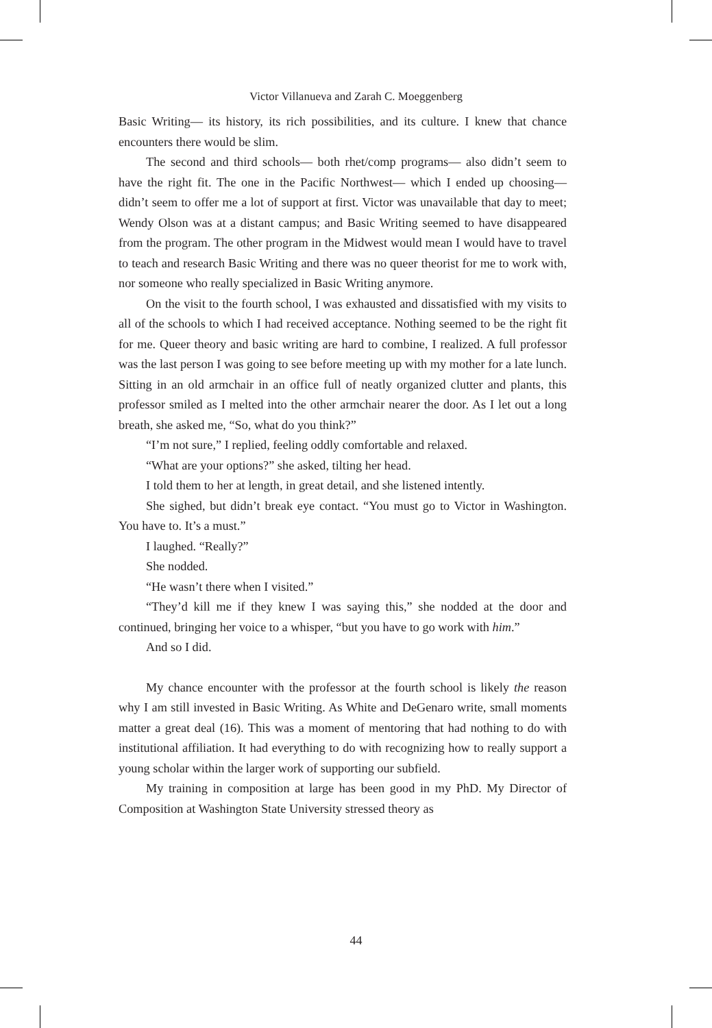Victor Villanueva and Zarah C. Moeggenberg
Basic Writing— its history, its rich possibilities, and its culture. I knew that chance encounters there would be slim.
The second and third schools— both rhet/comp programs— also didn’t seem to have the right fit. The one in the Pacific Northwest— which I ended up choosing— didn’t seem to offer me a lot of support at first. Victor was unavailable that day to meet; Wendy Olson was at a distant campus; and Basic Writing seemed to have disappeared from the program. The other program in the Midwest would mean I would have to travel to teach and research Basic Writing and there was no queer theorist for me to work with, nor someone who really specialized in Basic Writing anymore.
On the visit to the fourth school, I was exhausted and dissatisfied with my visits to all of the schools to which I had received acceptance. Nothing seemed to be the right fit for me. Queer theory and basic writing are hard to combine, I realized. A full professor was the last person I was going to see before meeting up with my mother for a late lunch. Sitting in an old armchair in an office full of neatly organized clutter and plants, this professor smiled as I melted into the other armchair nearer the door. As I let out a long breath, she asked me, “So, what do you think?”
“I’m not sure,” I replied, feeling oddly comfortable and relaxed.
“What are your options?” she asked, tilting her head.
I told them to her at length, in great detail, and she listened intently.
She sighed, but didn’t break eye contact. “You must go to Victor in Washington. You have to. It’s a must.”
I laughed. “Really?”
She nodded.
“He wasn’t there when I visited.”
“They’d kill me if they knew I was saying this,” she nodded at the door and continued, bringing her voice to a whisper, “but you have to go work with him.”
And so I did.
My chance encounter with the professor at the fourth school is likely the reason why I am still invested in Basic Writing. As White and DeGenaro write, small moments matter a great deal (16). This was a moment of mentoring that had nothing to do with institutional affiliation. It had everything to do with recognizing how to really support a young scholar within the larger work of supporting our subfield.
My training in composition at large has been good in my PhD. My Director of Composition at Washington State University stressed theory as
44